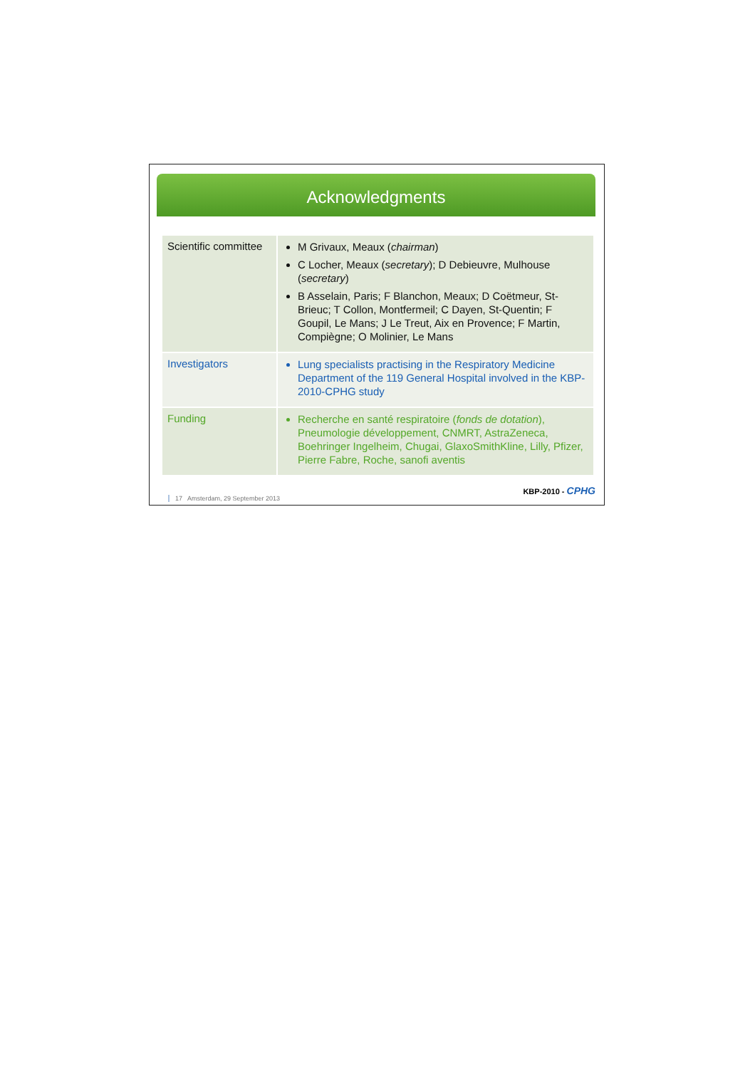Acknowledgments
| Scientific committee | M Grivaux, Meaux ( chairman ) C Locher, Meaux ( secretary ); D Debieuvre, Mulhouse ( secretary ) B Asselain, Paris; F Blanchon, Meaux; D Coëtmeur, St-Brieuc; T Collon, Montfermeil; C Dayen, St-Quentin; F Goupil, Le Mans; J Le Treut, Aix en Provence; F Martin, Compiègne; O Molinier, Le Mans |
| Investigators | Lung specialists practising in the Respiratory Medicine Department of the 119 General Hospital involved in the KBP-2010-CPHG study |
| Funding | Recherche en santé respiratoire ( fonds de dotation ), Pneumologie développement, CNMRT, AstraZeneca, Boehringer Ingelheim, Chugai, GlaxoSmithKline, Lilly, Pfizer, Pierre Fabre, Roche, sanofi aventis |
17 Amsterdam, 29 September 2013
KBP-2010 - CPHG